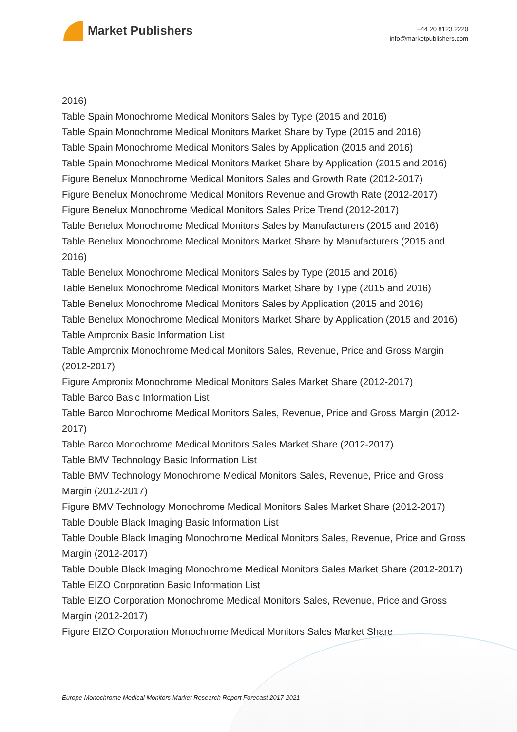Market Publishers
+44 20 8123 2220
info@marketpublishers.com
2016)
Table Spain Monochrome Medical Monitors Sales by Type (2015 and 2016)
Table Spain Monochrome Medical Monitors Market Share by Type (2015 and 2016)
Table Spain Monochrome Medical Monitors Sales by Application (2015 and 2016)
Table Spain Monochrome Medical Monitors Market Share by Application (2015 and 2016)
Figure Benelux Monochrome Medical Monitors Sales and Growth Rate (2012-2017)
Figure Benelux Monochrome Medical Monitors Revenue and Growth Rate (2012-2017)
Figure Benelux Monochrome Medical Monitors Sales Price Trend (2012-2017)
Table Benelux Monochrome Medical Monitors Sales by Manufacturers (2015 and 2016)
Table Benelux Monochrome Medical Monitors Market Share by Manufacturers (2015 and 2016)
Table Benelux Monochrome Medical Monitors Sales by Type (2015 and 2016)
Table Benelux Monochrome Medical Monitors Market Share by Type (2015 and 2016)
Table Benelux Monochrome Medical Monitors Sales by Application (2015 and 2016)
Table Benelux Monochrome Medical Monitors Market Share by Application (2015 and 2016)
Table Ampronix Basic Information List
Table Ampronix Monochrome Medical Monitors Sales, Revenue, Price and Gross Margin (2012-2017)
Figure Ampronix Monochrome Medical Monitors Sales Market Share (2012-2017)
Table Barco Basic Information List
Table Barco Monochrome Medical Monitors Sales, Revenue, Price and Gross Margin (2012-2017)
Table Barco Monochrome Medical Monitors Sales Market Share (2012-2017)
Table BMV Technology Basic Information List
Table BMV Technology Monochrome Medical Monitors Sales, Revenue, Price and Gross Margin (2012-2017)
Figure BMV Technology Monochrome Medical Monitors Sales Market Share (2012-2017)
Table Double Black Imaging Basic Information List
Table Double Black Imaging Monochrome Medical Monitors Sales, Revenue, Price and Gross Margin (2012-2017)
Table Double Black Imaging Monochrome Medical Monitors Sales Market Share (2012-2017)
Table EIZO Corporation Basic Information List
Table EIZO Corporation Monochrome Medical Monitors Sales, Revenue, Price and Gross Margin (2012-2017)
Figure EIZO Corporation Monochrome Medical Monitors Sales Market Share
Europe Monochrome Medical Monitors Market Research Report Forecast 2017-2021